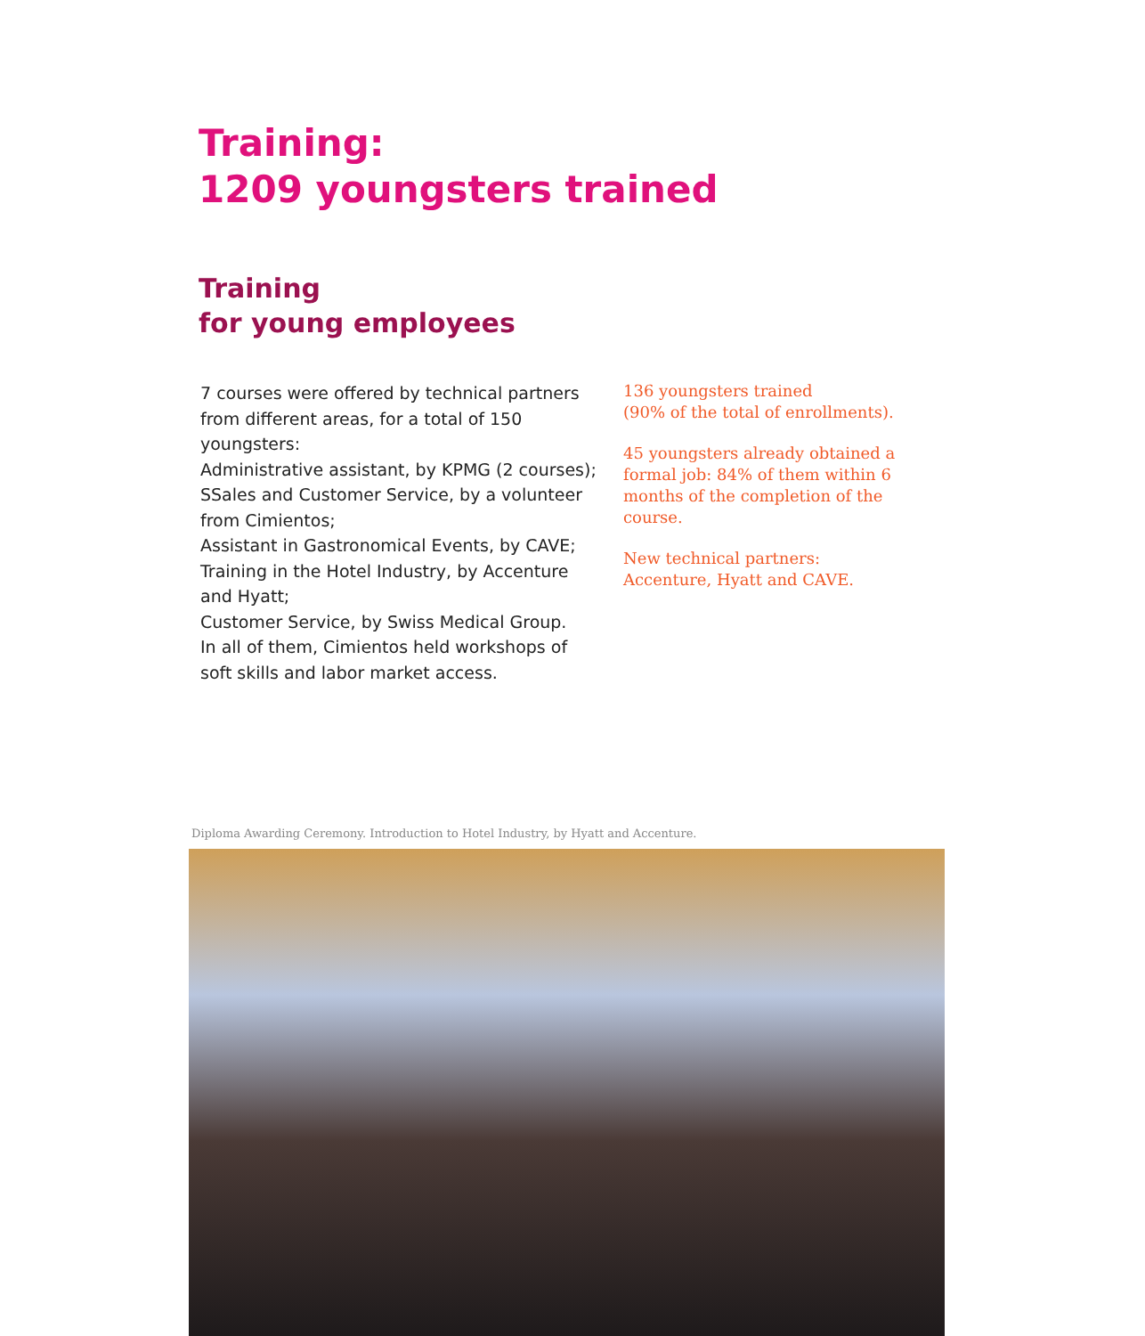Training:
1209 youngsters trained
Training
for young employees
7 courses were offered by technical partners from different areas, for a total of 150 youngsters:
Administrative assistant, by KPMG (2 courses);
SSales and Customer Service, by a volunteer from Cimientos;
Assistant in Gastronomical Events, by CAVE;
Training in the Hotel Industry, by Accenture and Hyatt;
Customer Service, by Swiss Medical Group.
In all of them, Cimientos held workshops of soft skills and labor market access.
136 youngsters trained
(90% of the total of enrollments).
45 youngsters already obtained a formal job: 84% of them within 6 months of the completion of the course.
New technical partners:
Accenture, Hyatt and CAVE.
Diploma Awarding Ceremony. Introduction to Hotel Industry, by Hyatt and Accenture.